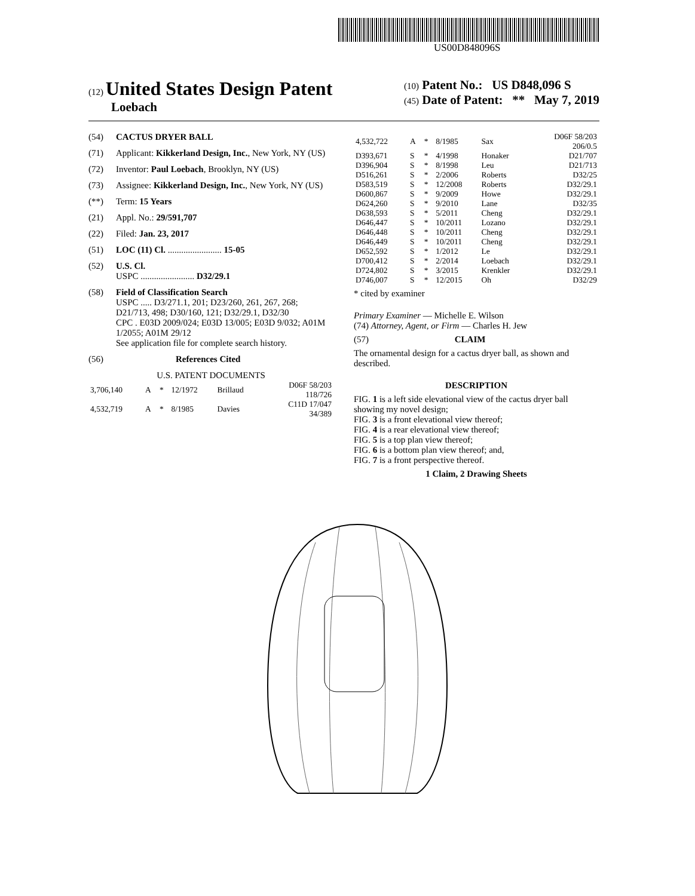US00D848096S
(12) United States Design Patent
Loebach
(10) Patent No.: US D848,096 S
(45) Date of Patent: ** May 7, 2019
(54) CACTUS DRYER BALL
(71) Applicant: Kikkerland Design, Inc., New York, NY (US)
(72) Inventor: Paul Loebach, Brooklyn, NY (US)
(73) Assignee: Kikkerland Design, Inc., New York, NY (US)
(**) Term: 15 Years
(21) Appl. No.: 29/591,707
(22) Filed: Jan. 23, 2017
(51) LOC (11) Cl. ........................ 15-05
(52) U.S. Cl.
USPC ........................ D32/29.1
(58) Field of Classification Search
USPC ..... D3/271.1, 201; D23/260, 261, 267, 268; D21/713, 498; D30/160, 121; D32/29.1, D32/30
CPC . E03D 2009/024; E03D 13/005; E03D 9/032; A01M 1/2055; A01M 29/12
See application file for complete search history.
(56) References Cited
U.S. PATENT DOCUMENTS
| 3,706,140 | A | * | 12/1972 | Brillaud | D06F 58/203 118/726 |
| 4,532,719 | A | * | 8/1985 | Davies | C11D 17/047 34/389 |
| 4,532,722 | A | * | 8/1985 | Sax | D06F 58/203 206/0.5 |
| D393,671 | S | * | 4/1998 | Honaker | D21/707 |
| D396,904 | S | * | 8/1998 | Leu | D21/713 |
| D516,261 | S | * | 2/2006 | Roberts | D32/25 |
| D583,519 | S | * | 12/2008 | Roberts | D32/29.1 |
| D600,867 | S | * | 9/2009 | Howe | D32/29.1 |
| D624,260 | S | * | 9/2010 | Lane | D32/35 |
| D638,593 | S | * | 5/2011 | Cheng | D32/29.1 |
| D646,447 | S | * | 10/2011 | Lozano | D32/29.1 |
| D646,448 | S | * | 10/2011 | Cheng | D32/29.1 |
| D646,449 | S | * | 10/2011 | Cheng | D32/29.1 |
| D652,592 | S | * | 1/2012 | Le | D32/29.1 |
| D700,412 | S | * | 2/2014 | Loebach | D32/29.1 |
| D724,802 | S | * | 3/2015 | Krenkler | D32/29.1 |
| D746,007 | S | * | 12/2015 | Oh | D32/29 |
* cited by examiner
Primary Examiner — Michelle E. Wilson
(74) Attorney, Agent, or Firm — Charles H. Jew
(57) CLAIM
The ornamental design for a cactus dryer ball, as shown and described.
DESCRIPTION
FIG. 1 is a left side elevational view of the cactus dryer ball showing my novel design;
FIG. 3 is a front elevational view thereof;
FIG. 4 is a rear elevational view thereof;
FIG. 5 is a top plan view thereof;
FIG. 6 is a bottom plan view thereof; and,
FIG. 7 is a front perspective thereof.
1 Claim, 2 Drawing Sheets